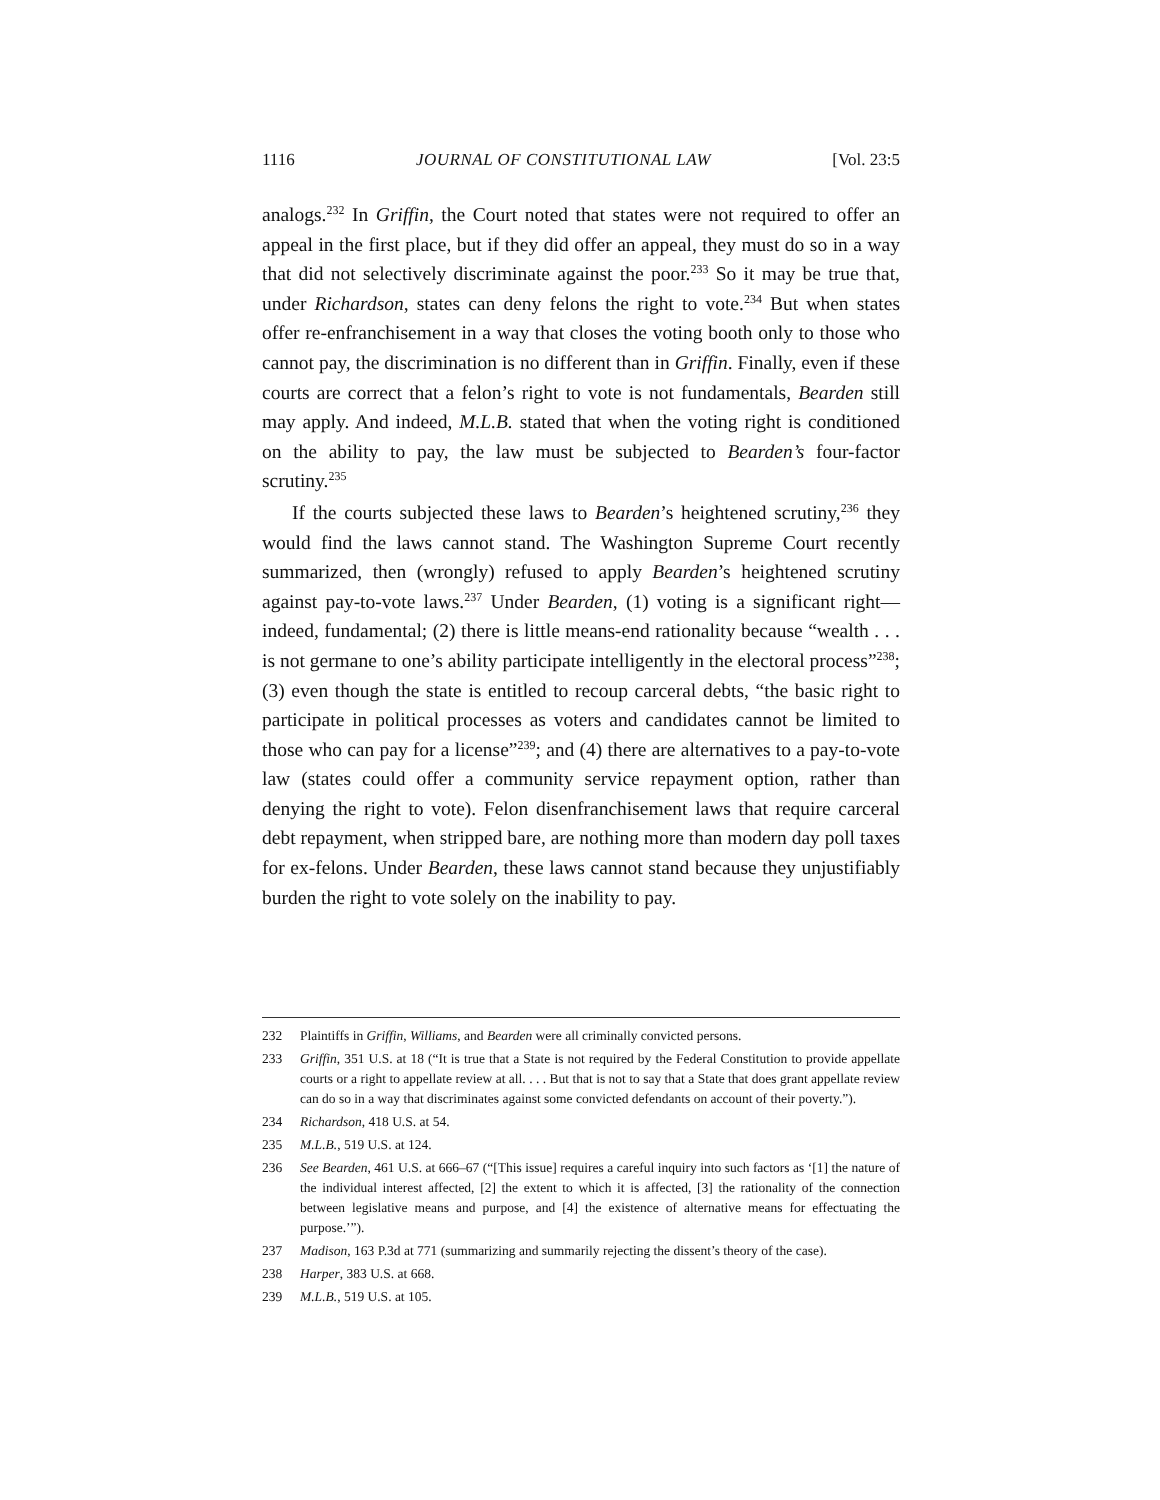1116 JOURNAL OF CONSTITUTIONAL LAW [Vol. 23:5
analogs.<sup>232</sup> In Griffin, the Court noted that states were not required to offer an appeal in the first place, but if they did offer an appeal, they must do so in a way that did not selectively discriminate against the poor.<sup>233</sup> So it may be true that, under Richardson, states can deny felons the right to vote.<sup>234</sup> But when states offer re-enfranchisement in a way that closes the voting booth only to those who cannot pay, the discrimination is no different than in Griffin. Finally, even if these courts are correct that a felon’s right to vote is not fundamentals, Bearden still may apply. And indeed, M.L.B. stated that when the voting right is conditioned on the ability to pay, the law must be subjected to Bearden’s four-factor scrutiny.<sup>235</sup>
If the courts subjected these laws to Bearden’s heightened scrutiny,<sup>236</sup> they would find the laws cannot stand. The Washington Supreme Court recently summarized, then (wrongly) refused to apply Bearden’s heightened scrutiny against pay-to-vote laws.<sup>237</sup> Under Bearden, (1) voting is a significant right—indeed, fundamental; (2) there is little means-end rationality because “wealth . . . is not germane to one’s ability participate intelligently in the electoral process”<sup>238</sup>; (3) even though the state is entitled to recoup carceral debts, “the basic right to participate in political processes as voters and candidates cannot be limited to those who can pay for a license”<sup>239</sup>; and (4) there are alternatives to a pay-to-vote law (states could offer a community service repayment option, rather than denying the right to vote). Felon disenfranchisement laws that require carceral debt repayment, when stripped bare, are nothing more than modern day poll taxes for ex-felons. Under Bearden, these laws cannot stand because they unjustifiably burden the right to vote solely on the inability to pay.
232 Plaintiffs in Griffin, Williams, and Bearden were all criminally convicted persons.
233 Griffin, 351 U.S. at 18 (“It is true that a State is not required by the Federal Constitution to provide appellate courts or a right to appellate review at all. . . . But that is not to say that a State that does grant appellate review can do so in a way that discriminates against some convicted defendants on account of their poverty.”).
234 Richardson, 418 U.S. at 54.
235 M.L.B., 519 U.S. at 124.
236 See Bearden, 461 U.S. at 666–67 (“[This issue] requires a careful inquiry into such factors as ‘[1] the nature of the individual interest affected, [2] the extent to which it is affected, [3] the rationality of the connection between legislative means and purpose, and [4] the existence of alternative means for effectuating the purpose.’”).
237 Madison, 163 P.3d at 771 (summarizing and summarily rejecting the dissent’s theory of the case).
238 Harper, 383 U.S. at 668.
239 M.L.B., 519 U.S. at 105.